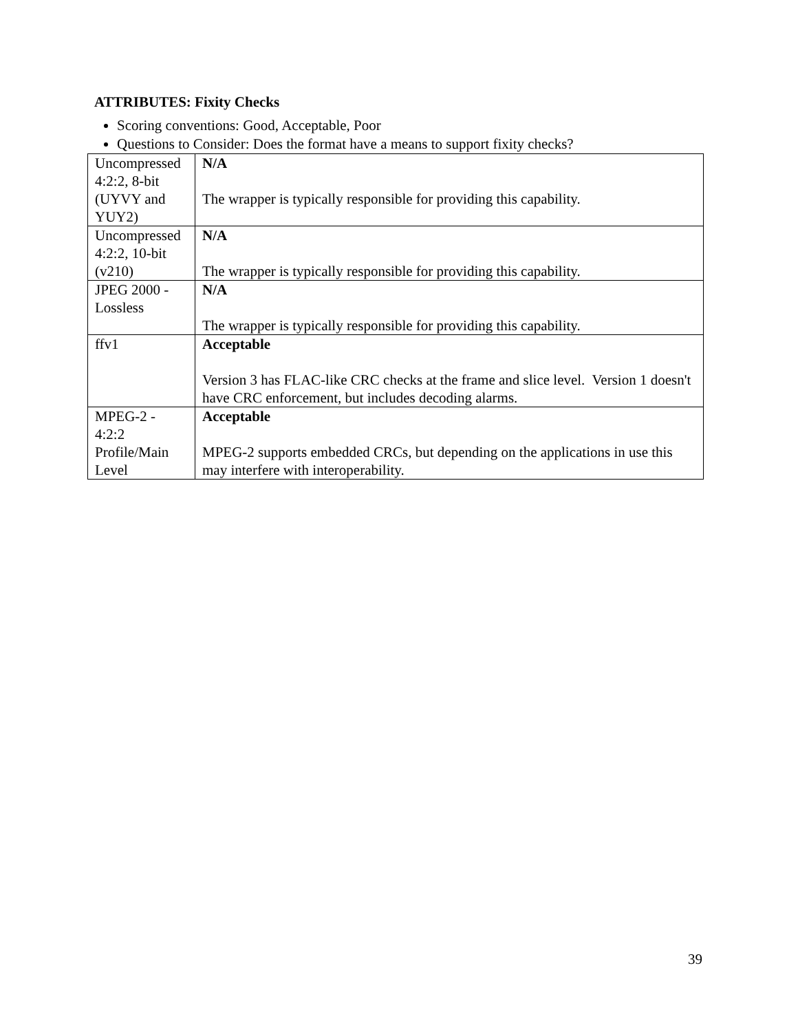ATTRIBUTES: Fixity Checks
Scoring conventions: Good, Acceptable, Poor
Questions to Consider: Does the format have a means to support fixity checks?
| Uncompressed 4:2:2, 8-bit (UYVY and YUY2) | N/A The wrapper is typically responsible for providing this capability. |
| Uncompressed 4:2:2, 10-bit (v210) | N/A The wrapper is typically responsible for providing this capability. |
| JPEG 2000 - Lossless | N/A The wrapper is typically responsible for providing this capability. |
| ffv1 | Acceptable Version 3 has FLAC-like CRC checks at the frame and slice level. Version 1 doesn't have CRC enforcement, but includes decoding alarms. |
| MPEG-2 - 4:2:2 Profile/Main Level | Acceptable MPEG-2 supports embedded CRCs, but depending on the applications in use this may interfere with interoperability. |
39